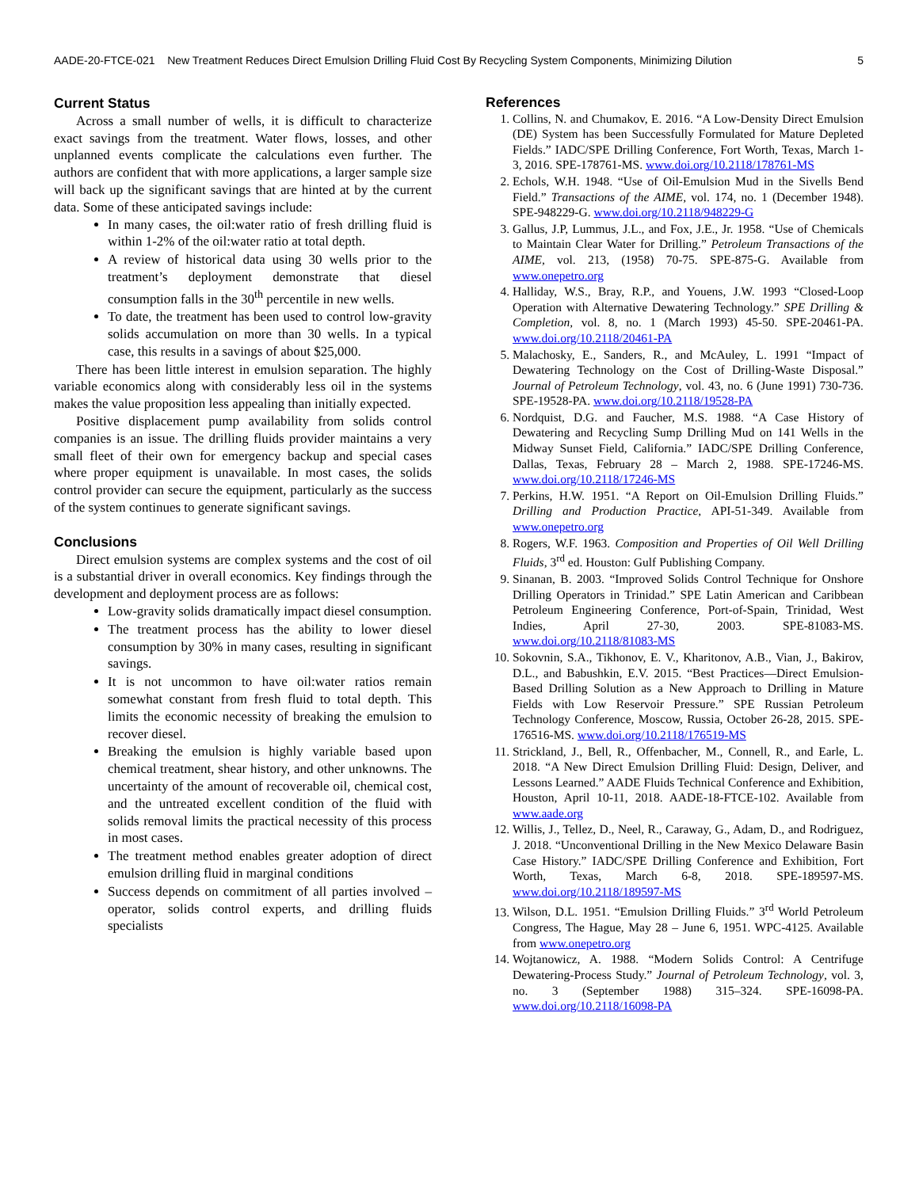AADE-20-FTCE-021 New Treatment Reduces Direct Emulsion Drilling Fluid Cost By Recycling System Components, Minimizing Dilution 5
Current Status
Across a small number of wells, it is difficult to characterize exact savings from the treatment. Water flows, losses, and other unplanned events complicate the calculations even further. The authors are confident that with more applications, a larger sample size will back up the significant savings that are hinted at by the current data. Some of these anticipated savings include:
In many cases, the oil:water ratio of fresh drilling fluid is within 1-2% of the oil:water ratio at total depth.
A review of historical data using 30 wells prior to the treatment’s deployment demonstrate that diesel consumption falls in the 30<sup>th</sup> percentile in new wells.
To date, the treatment has been used to control low-gravity solids accumulation on more than 30 wells. In a typical case, this results in a savings of about $25,000.
There has been little interest in emulsion separation. The highly variable economics along with considerably less oil in the systems makes the value proposition less appealing than initially expected.
Positive displacement pump availability from solids control companies is an issue. The drilling fluids provider maintains a very small fleet of their own for emergency backup and special cases where proper equipment is unavailable. In most cases, the solids control provider can secure the equipment, particularly as the success of the system continues to generate significant savings.
Conclusions
Direct emulsion systems are complex systems and the cost of oil is a substantial driver in overall economics. Key findings through the development and deployment process are as follows:
Low-gravity solids dramatically impact diesel consumption.
The treatment process has the ability to lower diesel consumption by 30% in many cases, resulting in significant savings.
It is not uncommon to have oil:water ratios remain somewhat constant from fresh fluid to total depth. This limits the economic necessity of breaking the emulsion to recover diesel.
Breaking the emulsion is highly variable based upon chemical treatment, shear history, and other unknowns. The uncertainty of the amount of recoverable oil, chemical cost, and the untreated excellent condition of the fluid with solids removal limits the practical necessity of this process in most cases.
The treatment method enables greater adoption of direct emulsion drilling fluid in marginal conditions
Success depends on commitment of all parties involved – operator, solids control experts, and drilling fluids specialists
References
1. Collins, N. and Chumakov, E. 2016. “A Low-Density Direct Emulsion (DE) System has been Successfully Formulated for Mature Depleted Fields.” IADC/SPE Drilling Conference, Fort Worth, Texas, March 1-3, 2016. SPE-178761-MS. www.doi.org/10.2118/178761-MS
2. Echols, W.H. 1948. “Use of Oil-Emulsion Mud in the Sivells Bend Field.” Transactions of the AIME, vol. 174, no. 1 (December 1948). SPE-948229-G. www.doi.org/10.2118/948229-G
3. Gallus, J.P, Lummus, J.L., and Fox, J.E., Jr. 1958. “Use of Chemicals to Maintain Clear Water for Drilling.” Petroleum Transactions of the AIME, vol. 213, (1958) 70-75. SPE-875-G. Available from www.onepetro.org
4. Halliday, W.S., Bray, R.P., and Youens, J.W. 1993 “Closed-Loop Operation with Alternative Dewatering Technology.” SPE Drilling & Completion, vol. 8, no. 1 (March 1993) 45-50. SPE-20461-PA. www.doi.org/10.2118/20461-PA
5. Malachosky, E., Sanders, R., and McAuley, L. 1991 “Impact of Dewatering Technology on the Cost of Drilling-Waste Disposal.” Journal of Petroleum Technology, vol. 43, no. 6 (June 1991) 730-736. SPE-19528-PA. www.doi.org/10.2118/19528-PA
6. Nordquist, D.G. and Faucher, M.S. 1988. “A Case History of Dewatering and Recycling Sump Drilling Mud on 141 Wells in the Midway Sunset Field, California.” IADC/SPE Drilling Conference, Dallas, Texas, February 28 – March 2, 1988. SPE-17246-MS. www.doi.org/10.2118/17246-MS
7. Perkins, H.W. 1951. “A Report on Oil-Emulsion Drilling Fluids.” Drilling and Production Practice, API-51-349. Available from www.onepetro.org
8. Rogers, W.F. 1963. Composition and Properties of Oil Well Drilling Fluids, 3<sup>rd</sup> ed. Houston: Gulf Publishing Company.
9. Sinanan, B. 2003. “Improved Solids Control Technique for Onshore Drilling Operators in Trinidad.” SPE Latin American and Caribbean Petroleum Engineering Conference, Port-of-Spain, Trinidad, West Indies, April 27-30, 2003. SPE-81083-MS. www.doi.org/10.2118/81083-MS
10. Sokovnin, S.A., Tikhonov, E. V., Kharitonov, A.B., Vian, J., Bakirov, D.L., and Babushkin, E.V. 2015. “Best Practices—Direct Emulsion-Based Drilling Solution as a New Approach to Drilling in Mature Fields with Low Reservoir Pressure.” SPE Russian Petroleum Technology Conference, Moscow, Russia, October 26-28, 2015. SPE-176516-MS. www.doi.org/10.2118/176519-MS
11. Strickland, J., Bell, R., Offenbacher, M., Connell, R., and Earle, L. 2018. “A New Direct Emulsion Drilling Fluid: Design, Deliver, and Lessons Learned.” AADE Fluids Technical Conference and Exhibition, Houston, April 10-11, 2018. AADE-18-FTCE-102. Available from www.aade.org
12. Willis, J., Tellez, D., Neel, R., Caraway, G., Adam, D., and Rodriguez, J. 2018. “Unconventional Drilling in the New Mexico Delaware Basin Case History.” IADC/SPE Drilling Conference and Exhibition, Fort Worth, Texas, March 6-8, 2018. SPE-189597-MS. www.doi.org/10.2118/189597-MS
13. Wilson, D.L. 1951. “Emulsion Drilling Fluids.” 3<sup>rd</sup> World Petroleum Congress, The Hague, May 28 – June 6, 1951. WPC-4125. Available from www.onepetro.org
14. Wojtanowicz, A. 1988. “Modern Solids Control: A Centrifuge Dewatering-Process Study.” Journal of Petroleum Technology, vol. 3, no. 3 (September 1988) 315–324. SPE-16098-PA. www.doi.org/10.2118/16098-PA